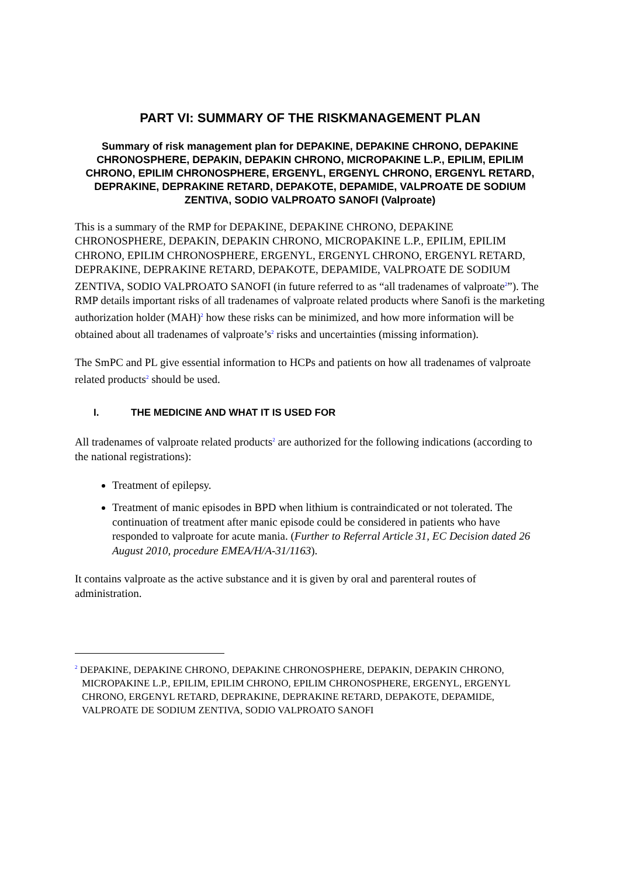PART VI: SUMMARY OF THE RISKMANAGEMENT PLAN
Summary of risk management plan for DEPAKINE, DEPAKINE CHRONO, DEPAKINE CHRONOSPHERE, DEPAKIN, DEPAKIN CHRONO, MICROPAKINE L.P., EPILIM, EPILIM CHRONO, EPILIM CHRONOSPHERE, ERGENYL, ERGENYL CHRONO, ERGENYL RETARD, DEPRAKINE, DEPRAKINE RETARD, DEPAKOTE, DEPAMIDE, VALPROATE DE SODIUM ZENTIVA, SODIO VALPROATO SANOFI (Valproate)
This is a summary of the RMP for DEPAKINE, DEPAKINE CHRONO, DEPAKINE CHRONOSPHERE, DEPAKIN, DEPAKIN CHRONO, MICROPAKINE L.P., EPILIM, EPILIM CHRONO, EPILIM CHRONOSPHERE, ERGENYL, ERGENYL CHRONO, ERGENYL RETARD, DEPRAKINE, DEPRAKINE RETARD, DEPAKOTE, DEPAMIDE, VALPROATE DE SODIUM ZENTIVA, SODIO VALPROATO SANOFI (in future referred to as “all tradenames of valproate<sup>2</sup>”). The RMP details important risks of all tradenames of valproate related products where Sanofi is the marketing authorization holder (MAH)<sup>2</sup> how these risks can be minimized, and how more information will be obtained about all tradenames of valproate’s<sup>2</sup> risks and uncertainties (missing information).
The SmPC and PL give essential information to HCPs and patients on how all tradenames of valproate related products<sup>2</sup> should be used.
I. THE MEDICINE AND WHAT IT IS USED FOR
All tradenames of valproate related products<sup>2</sup> are authorized for the following indications (according to the national registrations):
Treatment of epilepsy.
Treatment of manic episodes in BPD when lithium is contraindicated or not tolerated. The continuation of treatment after manic episode could be considered in patients who have responded to valproate for acute mania. (Further to Referral Article 31, EC Decision dated 26 August 2010, procedure EMEA/H/A-31/1163).
It contains valproate as the active substance and it is given by oral and parenteral routes of administration.
<sup>2</sup> DEPAKINE, DEPAKINE CHRONO, DEPAKINE CHRONOSPHERE, DEPAKIN, DEPAKIN CHRONO, MICROPAKINE L.P., EPILIM, EPILIM CHRONO, EPILIM CHRONOSPHERE, ERGENYL, ERGENYL CHRONO, ERGENYL RETARD, DEPRAKINE, DEPRAKINE RETARD, DEPAKOTE, DEPAMIDE, VALPROATE DE SODIUM ZENTIVA, SODIO VALPROATO SANOFI